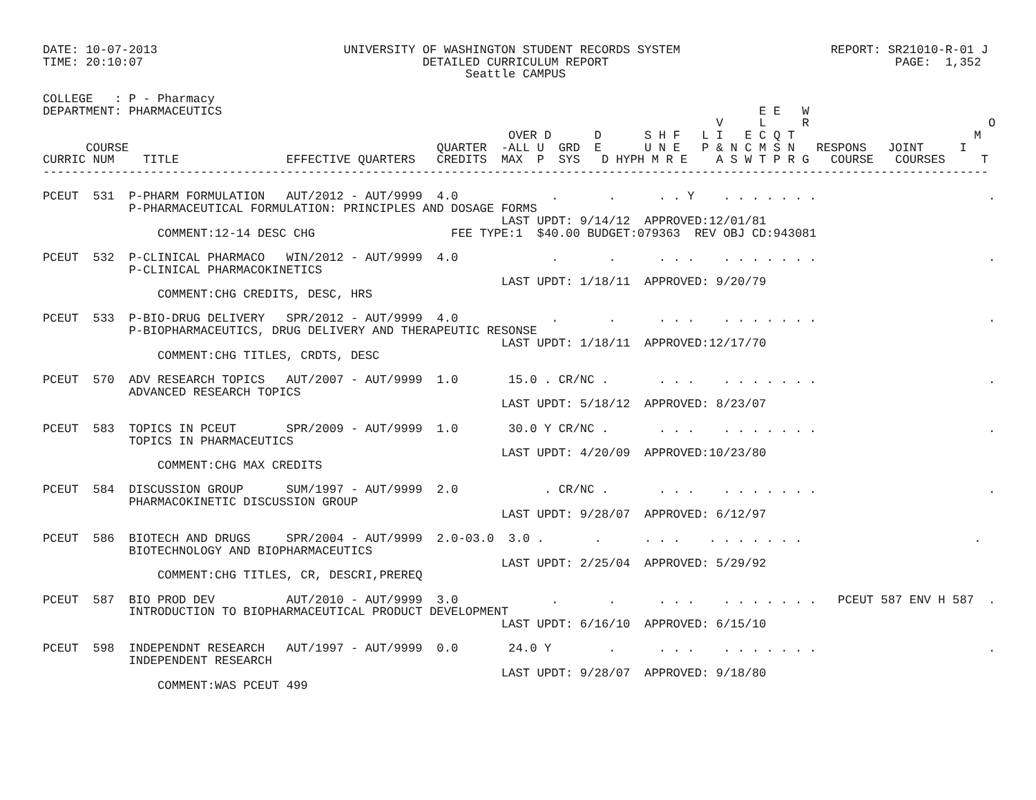DATE: 10-07-2013                          UNIVERSITY OF WASHINGTON STUDENT RECORDS SYSTEM                     REPORT: SR21010-R-01 J
TIME: 20:10:07                                       DETAILED CURRICULUM REPORT                                        PAGE:  1,352
                                                           Seattle CAMPUS

COLLEGE   : P - Pharmacy
DEPARTMENT: PHARMACEUTICS                                                                           E E   W
                                                                                              V     L     R                         O
                                                                 OVER D      D      S H F   L I   E C Q T                         M
      COURSE                                           QUARTER  -ALL U  GRD  E      U N E   P & N C M S N   RESPONS   JOINT     I
CURRIC NUM    TITLE               EFFECTIVE QUARTERS   CREDITS  MAX  P  SYS   D HYPH M R E    A S W T P R G   COURSE   COURSES     T
------------------------------------------------------------------------------------------------------------------------------------

PCEUT  531  P-PHARM FORMULATION   AUT/2012 - AUT/9999  4.0             .       .      . . Y    . . . . . . .                        .
            P-PHARMACEUTICAL FORMULATION: PRINCIPLES AND DOSAGE FORMS
                                                                LAST UPDT: 9/14/12  APPROVED:12/01/81
                COMMENT:12-14 DESC CHG                   FEE TYPE:1  $40.00 BUDGET:079363  REV OBJ CD:943081

PCEUT  532  P-CLINICAL PHARMACO   WIN/2012 - AUT/9999  4.0             .       .      . . .    . . . . . . .                        .
            P-CLINICAL PHARMACOKINETICS
                                                                LAST UPDT: 1/18/11  APPROVED: 9/20/79
                COMMENT:CHG CREDITS, DESC, HRS

PCEUT  533  P-BIO-DRUG DELIVERY   SPR/2012 - AUT/9999  4.0             .       .      . . .    . . . . . . .                        .
            P-BIOPHARMACEUTICS, DRUG DELIVERY AND THERAPEUTIC RESONSE
                                                                LAST UPDT: 1/18/11  APPROVED:12/17/70
                COMMENT:CHG TITLES, CRDTS, DESC

PCEUT  570  ADV RESEARCH TOPICS   AUT/2007 - AUT/9999  1.0       15.0 . CR/NC .       . . .    . . . . . . .                        .
            ADVANCED RESEARCH TOPICS
                                                                LAST UPDT: 5/18/12  APPROVED: 8/23/07

PCEUT  583  TOPICS IN PCEUT       SPR/2009 - AUT/9999  1.0       30.0 Y CR/NC .       . . .    . . . . . . .                        .
            TOPICS IN PHARMACEUTICS
                                                                LAST UPDT: 4/20/09  APPROVED:10/23/80
                COMMENT:CHG MAX CREDITS

PCEUT  584  DISCUSSION GROUP      SUM/1997 - AUT/9999  2.0            . CR/NC .       . . .    . . . . . . .                        .
            PHARMACOKINETIC DISCUSSION GROUP
                                                                LAST UPDT: 9/28/07  APPROVED: 6/12/97

PCEUT  586  BIOTECH AND DRUGS     SPR/2004 - AUT/9999  2.0-03.0  3.0 .       .      . . .    . . . . . . .                        .
            BIOTECHNOLOGY AND BIOPHARMACEUTICS
                                                                LAST UPDT: 2/25/04  APPROVED: 5/29/92
                COMMENT:CHG TITLES, CR, DESCRI,PREREQ

PCEUT  587  BIO PROD DEV          AUT/2010 - AUT/9999  3.0             .       .      . . .    . . . . . . .   PCEUT 587 ENV H 587  .
            INTRODUCTION TO BIOPHARMACEUTICAL PRODUCT DEVELOPMENT
                                                                LAST UPDT: 6/16/10  APPROVED: 6/15/10

PCEUT  598  INDEPENDNT RESEARCH   AUT/1997 - AUT/9999  0.0       24.0 Y        .      . . .    . . . . . . .                        .
            INDEPENDENT RESEARCH
                                                                LAST UPDT: 9/28/07  APPROVED: 9/18/80
                COMMENT:WAS PCEUT 499